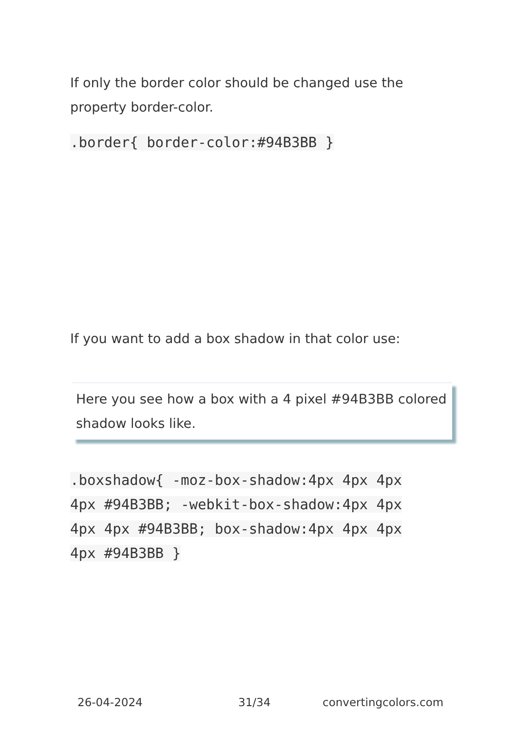If only the border color should be changed use the property border-color.
.border{ border-color:#94B3BB }
If you want to add a box shadow in that color use:
Here you see how a box with a 4 pixel #94B3BB colored shadow looks like.
.boxshadow{ -moz-box-shadow:4px 4px 4px 4px #94B3BB; -webkit-box-shadow:4px 4px 4px 4px #94B3BB; box-shadow:4px 4px 4px 4px #94B3BB }
26-04-2024 31/34 convertingcolors.com